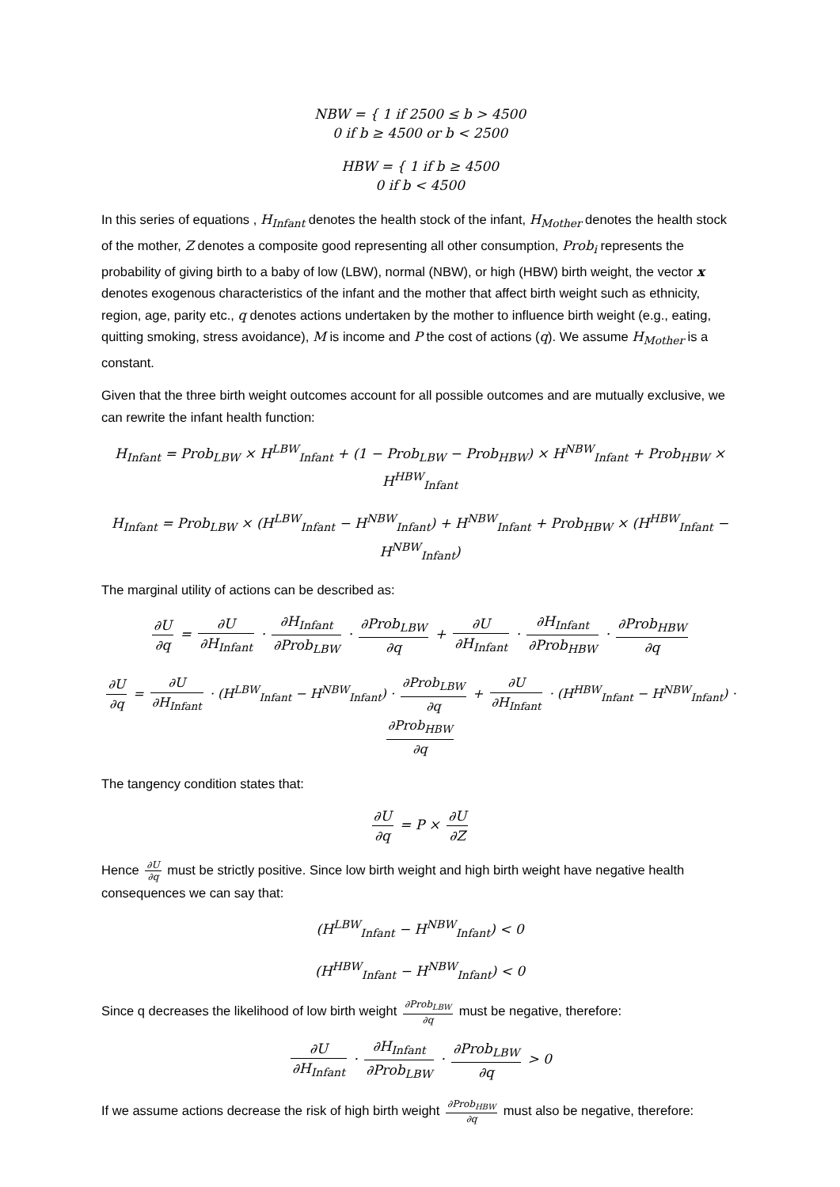NBW = { 1 if 2500 ≤ b > 4500
0 if b ≥ 4500 or b < 2500
HBW = { 1 if b ≥ 4500
0 if b < 4500
In this series of equations , H<sub>Infant</sub> denotes the health stock of the infant, H<sub>Mother</sub> denotes the health stock of the mother, Z denotes a composite good representing all other consumption, Prob<sub>i</sub> represents the probability of giving birth to a baby of low (LBW), normal (NBW), or high (HBW) birth weight, the vector x denotes exogenous characteristics of the infant and the mother that affect birth weight such as ethnicity, region, age, parity etc., q denotes actions undertaken by the mother to influence birth weight (e.g., eating, quitting smoking, stress avoidance), M is income and P the cost of actions (q). We assume H<sub>Mother</sub> is a constant.
Given that the three birth weight outcomes account for all possible outcomes and are mutually exclusive, we can rewrite the infant health function:
H<sub>Infant</sub> = Prob<sub>LBW</sub> × H<sup>LBW</sup><sub>Infant</sub> + (1 − Prob<sub>LBW</sub> − Prob<sub>HBW</sub>) × H<sup>NBW</sup><sub>Infant</sub> + Prob<sub>HBW</sub> × H<sup>HBW</sup><sub>Infant</sub>
H<sub>Infant</sub> = Prob<sub>LBW</sub> × (H<sup>LBW</sup><sub>Infant</sub> − H<sup>NBW</sup><sub>Infant</sub>) + H<sup>NBW</sup><sub>Infant</sub> + Prob<sub>HBW</sub> × (H<sup>HBW</sup><sub>Infant</sub> − H<sup>NBW</sup><sub>Infant</sub>)
The marginal utility of actions can be described as:
∂U ∂q = ∂U ∂H<sub>Infant</sub> · ∂H<sub>Infant</sub> ∂Prob<sub>LBW</sub> · ∂Prob<sub>LBW</sub> ∂q + ∂U ∂H<sub>Infant</sub> · ∂H<sub>Infant</sub> ∂Prob<sub>HBW</sub> · ∂Prob<sub>HBW</sub> ∂q
∂U ∂q = ∂U ∂H<sub>Infant</sub> · (H<sup>LBW</sup><sub>Infant</sub> − H<sup>NBW</sup><sub>Infant</sub>) · ∂Prob<sub>LBW</sub> ∂q + ∂U ∂H<sub>Infant</sub> · (H<sup>HBW</sup><sub>Infant</sub> − H<sup>NBW</sup><sub>Infant</sub>) · ∂Prob<sub>HBW</sub> ∂q
The tangency condition states that:
∂U ∂q = P × ∂U ∂Z
Hence ∂U ∂q must be strictly positive. Since low birth weight and high birth weight have negative health consequences we can say that:
(H<sup>LBW</sup><sub>Infant</sub> − H<sup>NBW</sup><sub>Infant</sub>) < 0
(H<sup>HBW</sup><sub>Infant</sub> − H<sup>NBW</sup><sub>Infant</sub>) < 0
Since q decreases the likelihood of low birth weight ∂Prob<sub>LBW</sub> ∂q must be negative, therefore:
∂U ∂H<sub>Infant</sub> · ∂H<sub>Infant</sub> ∂Prob<sub>LBW</sub> · ∂Prob<sub>LBW</sub> ∂q > 0
If we assume actions decrease the risk of high birth weight ∂Prob<sub>HBW</sub> ∂q must also be negative, therefore: